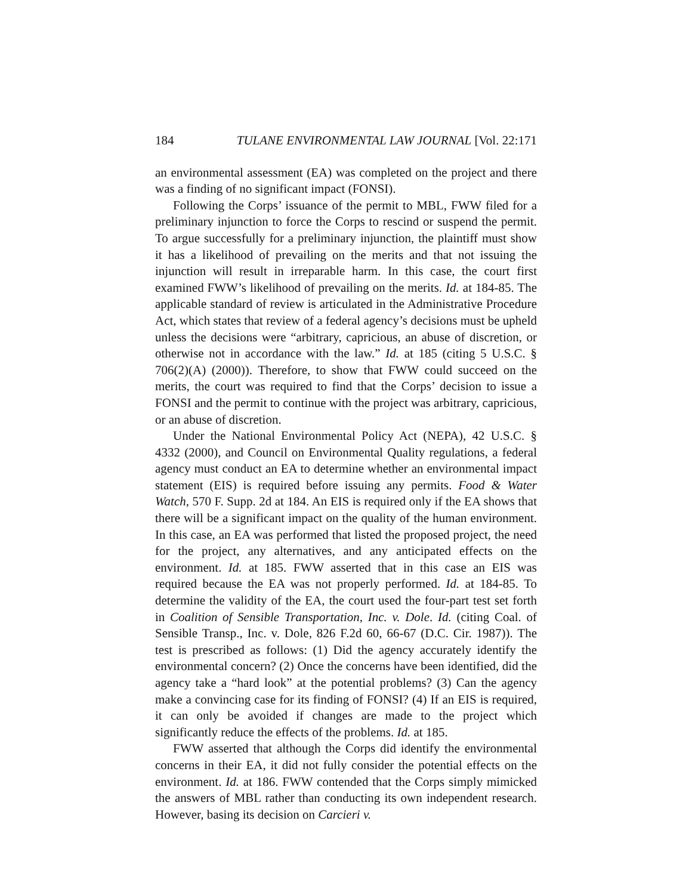184 TULANE ENVIRONMENTAL LAW JOURNAL [Vol. 22:171
an environmental assessment (EA) was completed on the project and there was a finding of no significant impact (FONSI).
Following the Corps’ issuance of the permit to MBL, FWW filed for a preliminary injunction to force the Corps to rescind or suspend the permit. To argue successfully for a preliminary injunction, the plaintiff must show it has a likelihood of prevailing on the merits and that not issuing the injunction will result in irreparable harm. In this case, the court first examined FWW’s likelihood of prevailing on the merits. Id. at 184-85. The applicable standard of review is articulated in the Administrative Procedure Act, which states that review of a federal agency’s decisions must be upheld unless the decisions were “arbitrary, capricious, an abuse of discretion, or otherwise not in accordance with the law.” Id. at 185 (citing 5 U.S.C. § 706(2)(A) (2000)). Therefore, to show that FWW could succeed on the merits, the court was required to find that the Corps’ decision to issue a FONSI and the permit to continue with the project was arbitrary, capricious, or an abuse of discretion.
Under the National Environmental Policy Act (NEPA), 42 U.S.C. § 4332 (2000), and Council on Environmental Quality regulations, a federal agency must conduct an EA to determine whether an environmental impact statement (EIS) is required before issuing any permits. Food & Water Watch, 570 F. Supp. 2d at 184. An EIS is required only if the EA shows that there will be a significant impact on the quality of the human environment. In this case, an EA was performed that listed the proposed project, the need for the project, any alternatives, and any anticipated effects on the environment. Id. at 185. FWW asserted that in this case an EIS was required because the EA was not properly performed. Id. at 184-85. To determine the validity of the EA, the court used the four-part test set forth in Coalition of Sensible Transportation, Inc. v. Dole. Id. (citing Coal. of Sensible Transp., Inc. v. Dole, 826 F.2d 60, 66-67 (D.C. Cir. 1987)). The test is prescribed as follows: (1) Did the agency accurately identify the environmental concern? (2) Once the concerns have been identified, did the agency take a “hard look” at the potential problems? (3) Can the agency make a convincing case for its finding of FONSI? (4) If an EIS is required, it can only be avoided if changes are made to the project which significantly reduce the effects of the problems. Id. at 185.
FWW asserted that although the Corps did identify the environmental concerns in their EA, it did not fully consider the potential effects on the environment. Id. at 186. FWW contended that the Corps simply mimicked the answers of MBL rather than conducting its own independent research. However, basing its decision on Carcieri v.